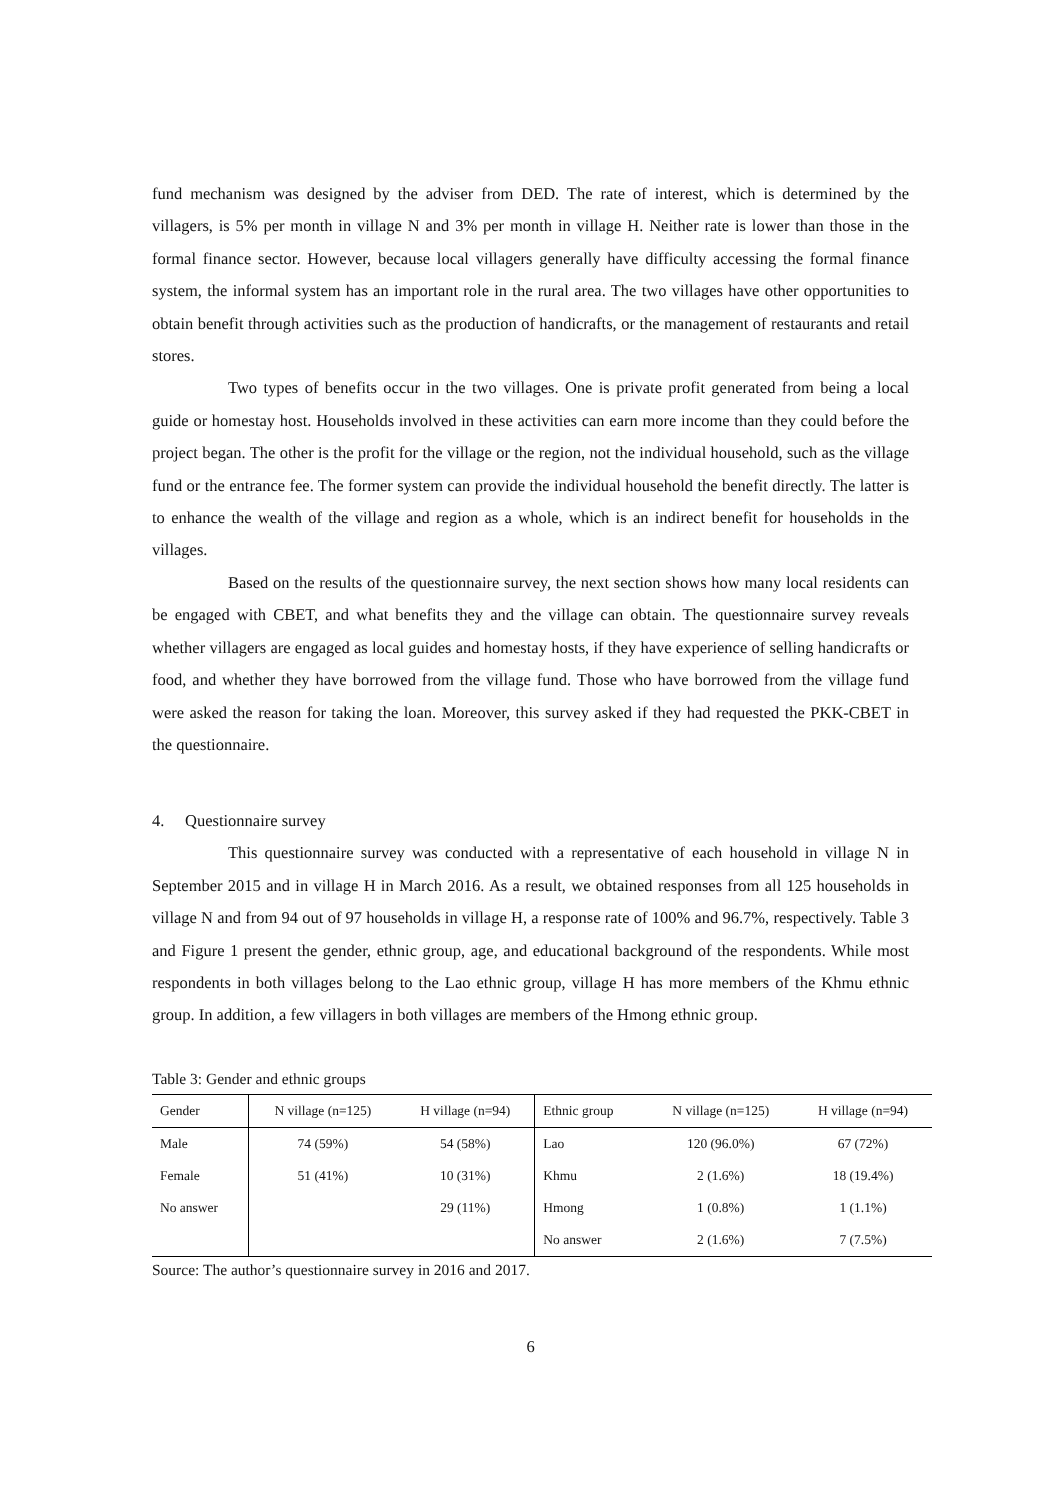fund mechanism was designed by the adviser from DED. The rate of interest, which is determined by the villagers, is 5% per month in village N and 3% per month in village H. Neither rate is lower than those in the formal finance sector. However, because local villagers generally have difficulty accessing the formal finance system, the informal system has an important role in the rural area. The two villages have other opportunities to obtain benefit through activities such as the production of handicrafts, or the management of restaurants and retail stores.
Two types of benefits occur in the two villages. One is private profit generated from being a local guide or homestay host. Households involved in these activities can earn more income than they could before the project began. The other is the profit for the village or the region, not the individual household, such as the village fund or the entrance fee. The former system can provide the individual household the benefit directly. The latter is to enhance the wealth of the village and region as a whole, which is an indirect benefit for households in the villages.
Based on the results of the questionnaire survey, the next section shows how many local residents can be engaged with CBET, and what benefits they and the village can obtain. The questionnaire survey reveals whether villagers are engaged as local guides and homestay hosts, if they have experience of selling handicrafts or food, and whether they have borrowed from the village fund. Those who have borrowed from the village fund were asked the reason for taking the loan. Moreover, this survey asked if they had requested the PKK-CBET in the questionnaire.
4. Questionnaire survey
This questionnaire survey was conducted with a representative of each household in village N in September 2015 and in village H in March 2016. As a result, we obtained responses from all 125 households in village N and from 94 out of 97 households in village H, a response rate of 100% and 96.7%, respectively. Table 3 and Figure 1 present the gender, ethnic group, age, and educational background of the respondents. While most respondents in both villages belong to the Lao ethnic group, village H has more members of the Khmu ethnic group. In addition, a few villagers in both villages are members of the Hmong ethnic group.
Table 3: Gender and ethnic groups
| Gender | N village (n=125) | H village (n=94) | Ethnic group | N village (n=125) | H village (n=94) |
| --- | --- | --- | --- | --- | --- |
| Male | 74 (59%) | 54 (58%) | Lao | 120 (96.0%) | 67 (72%) |
| Female | 51 (41%) | 10 (31%) | Khmu | 2 (1.6%) | 18 (19.4%) |
| No answer | | 29 (11%) | Hmong | 1 (0.8%) | 1 (1.1%) |
| | | | No answer | 2 (1.6%) | 7 (7.5%) |
Source: The author’s questionnaire survey in 2016 and 2017.
6